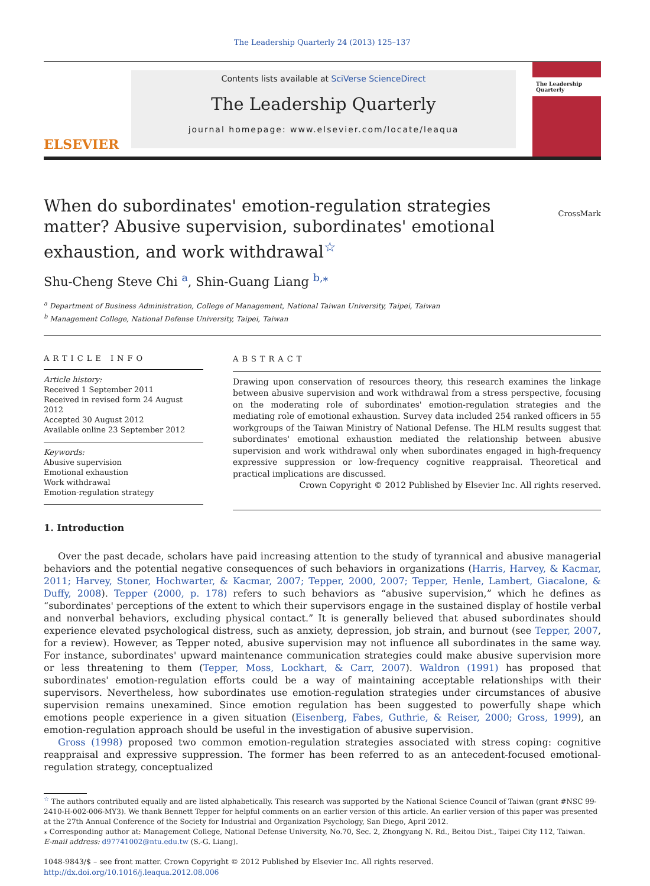The Leadership Quarterly 24 (2013) 125–137
ELSEVIER
Contents lists available at SciVerse ScienceDirect
The Leadership Quarterly
journal homepage: www.elsevier.com/locate/leaqua
The Leadership Quarterly
When do subordinates' emotion-regulation strategies matter? Abusive supervision, subordinates' emotional exhaustion, and work withdrawal<sup>☆</sup>
CrossMark
Shu-Cheng Steve Chi <sup>a</sup>, Shin-Guang Liang <sup>b,⁎</sup>
<sup>a</sup> Department of Business Administration, College of Management, National Taiwan University, Taipei, Taiwan
<sup>b</sup> Management College, National Defense University, Taipei, Taiwan
ARTICLE INFO
Article history:
Received 1 September 2011
Received in revised form 24 August 2012
Accepted 30 August 2012
Available online 23 September 2012
Keywords:
Abusive supervision
Emotional exhaustion
Work withdrawal
Emotion-regulation strategy
ABSTRACT
Drawing upon conservation of resources theory, this research examines the linkage between abusive supervision and work withdrawal from a stress perspective, focusing on the moderating role of subordinates' emotion-regulation strategies and the mediating role of emotional exhaustion. Survey data included 254 ranked officers in 55 workgroups of the Taiwan Ministry of National Defense. The HLM results suggest that subordinates' emotional exhaustion mediated the relationship between abusive supervision and work withdrawal only when subordinates engaged in high-frequency expressive suppression or low-frequency cognitive reappraisal. Theoretical and practical implications are discussed.
Crown Copyright © 2012 Published by Elsevier Inc. All rights reserved.
1. Introduction
Over the past decade, scholars have paid increasing attention to the study of tyrannical and abusive managerial behaviors and the potential negative consequences of such behaviors in organizations (Harris, Harvey, & Kacmar, 2011; Harvey, Stoner, Hochwarter, & Kacmar, 2007; Tepper, 2000, 2007; Tepper, Henle, Lambert, Giacalone, & Duffy, 2008). Tepper (2000, p. 178) refers to such behaviors as “abusive supervision,” which he defines as “subordinates' perceptions of the extent to which their supervisors engage in the sustained display of hostile verbal and nonverbal behaviors, excluding physical contact.” It is generally believed that abused subordinates should experience elevated psychological distress, such as anxiety, depression, job strain, and burnout (see Tepper, 2007, for a review). However, as Tepper noted, abusive supervision may not influence all subordinates in the same way. For instance, subordinates' upward maintenance communication strategies could make abusive supervision more or less threatening to them (Tepper, Moss, Lockhart, & Carr, 2007). Waldron (1991) has proposed that subordinates' emotion-regulation efforts could be a way of maintaining acceptable relationships with their supervisors. Nevertheless, how subordinates use emotion-regulation strategies under circumstances of abusive supervision remains unexamined. Since emotion regulation has been suggested to powerfully shape which emotions people experience in a given situation (Eisenberg, Fabes, Guthrie, & Reiser, 2000; Gross, 1999), an emotion-regulation approach should be useful in the investigation of abusive supervision.
Gross (1998) proposed two common emotion-regulation strategies associated with stress coping: cognitive reappraisal and expressive suppression. The former has been referred to as an antecedent-focused emotional-regulation strategy, conceptualized
<sup>☆</sup> The authors contributed equally and are listed alphabetically. This research was supported by the National Science Council of Taiwan (grant #NSC 99-2410-H-002-006-MY3). We thank Bennett Tepper for helpful comments on an earlier version of this article. An earlier version of this paper was presented at the 27th Annual Conference of the Society for Industrial and Organization Psychology, San Diego, April 2012.
⁎ Corresponding author at: Management College, National Defense University, No.70, Sec. 2, Zhongyang N. Rd., Beitou Dist., Taipei City 112, Taiwan.
E-mail address: d97741002@ntu.edu.tw (S.-G. Liang).
1048-9843/$ – see front matter. Crown Copyright © 2012 Published by Elsevier Inc. All rights reserved.
http://dx.doi.org/10.1016/j.leaqua.2012.08.006